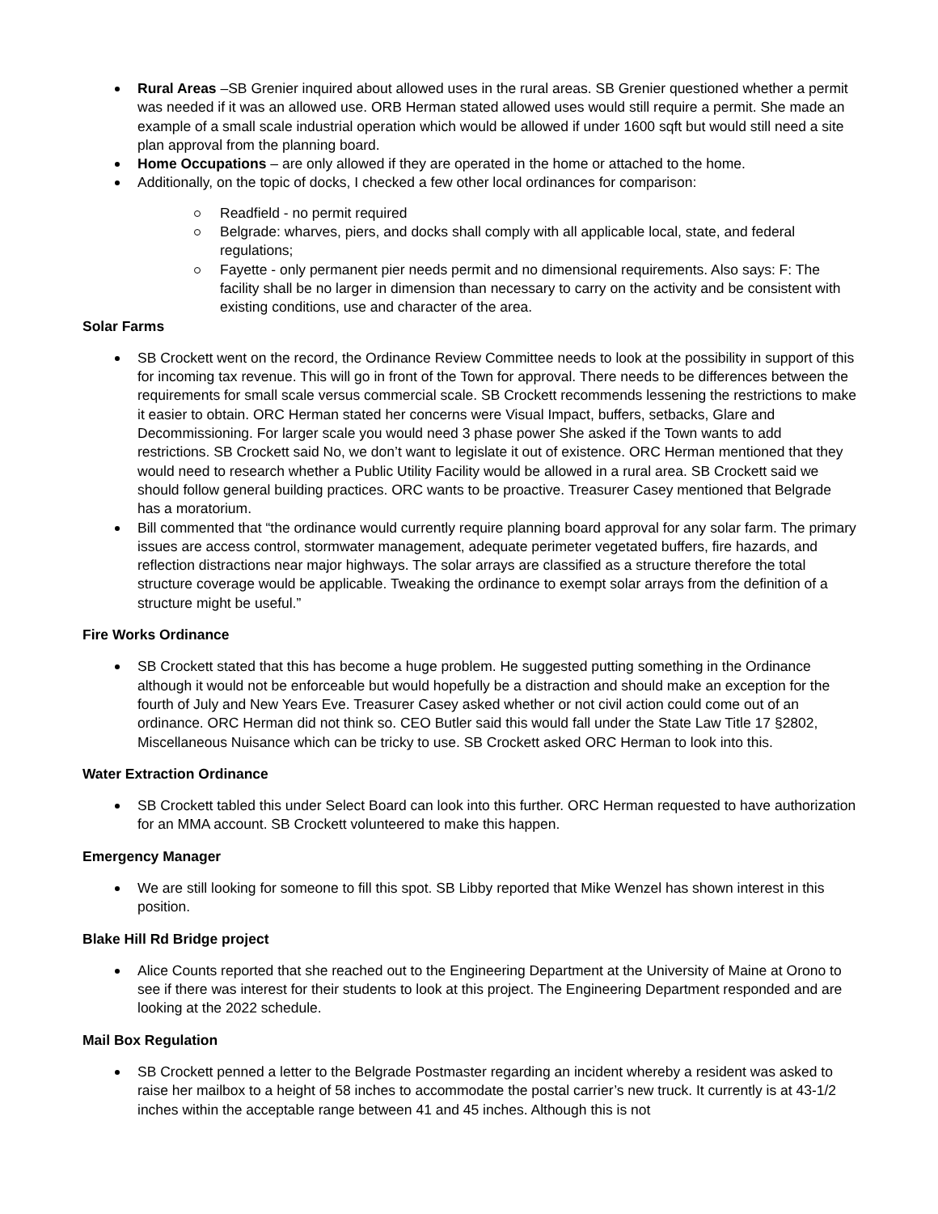Rural Areas –SB Grenier inquired about allowed uses in the rural areas. SB Grenier questioned whether a permit was needed if it was an allowed use. ORB Herman stated allowed uses would still require a permit. She made an example of a small scale industrial operation which would be allowed if under 1600 sqft but would still need a site plan approval from the planning board.
Home Occupations – are only allowed if they are operated in the home or attached to the home.
Additionally, on the topic of docks, I checked a few other local ordinances for comparison:
Readfield - no permit required
Belgrade: wharves, piers, and docks shall comply with all applicable local, state, and federal regulations;
Fayette - only permanent pier needs permit and no dimensional requirements. Also says: F: The facility shall be no larger in dimension than necessary to carry on the activity and be consistent with existing conditions, use and character of the area.
Solar Farms
SB Crockett went on the record, the Ordinance Review Committee needs to look at the possibility in support of this for incoming tax revenue. This will go in front of the Town for approval. There needs to be differences between the requirements for small scale versus commercial scale. SB Crockett recommends lessening the restrictions to make it easier to obtain. ORC Herman stated her concerns were Visual Impact, buffers, setbacks, Glare and Decommissioning. For larger scale you would need 3 phase power She asked if the Town wants to add restrictions. SB Crockett said No, we don’t want to legislate it out of existence. ORC Herman mentioned that they would need to research whether a Public Utility Facility would be allowed in a rural area. SB Crockett said we should follow general building practices. ORC wants to be proactive. Treasurer Casey mentioned that Belgrade has a moratorium.
Bill commented that “the ordinance would currently require planning board approval for any solar farm. The primary issues are access control, stormwater management, adequate perimeter vegetated buffers, fire hazards, and reflection distractions near major highways. The solar arrays are classified as a structure therefore the total structure coverage would be applicable. Tweaking the ordinance to exempt solar arrays from the definition of a structure might be useful.”
Fire Works Ordinance
SB Crockett stated that this has become a huge problem. He suggested putting something in the Ordinance although it would not be enforceable but would hopefully be a distraction and should make an exception for the fourth of July and New Years Eve. Treasurer Casey asked whether or not civil action could come out of an ordinance. ORC Herman did not think so. CEO Butler said this would fall under the State Law Title 17 §2802, Miscellaneous Nuisance which can be tricky to use. SB Crockett asked ORC Herman to look into this.
Water Extraction Ordinance
SB Crockett tabled this under Select Board can look into this further. ORC Herman requested to have authorization for an MMA account. SB Crockett volunteered to make this happen.
Emergency Manager
We are still looking for someone to fill this spot. SB Libby reported that Mike Wenzel has shown interest in this position.
Blake Hill Rd Bridge project
Alice Counts reported that she reached out to the Engineering Department at the University of Maine at Orono to see if there was interest for their students to look at this project. The Engineering Department responded and are looking at the 2022 schedule.
Mail Box Regulation
SB Crockett penned a letter to the Belgrade Postmaster regarding an incident whereby a resident was asked to raise her mailbox to a height of 58 inches to accommodate the postal carrier’s new truck. It currently is at 43-1/2 inches within the acceptable range between 41 and 45 inches. Although this is not